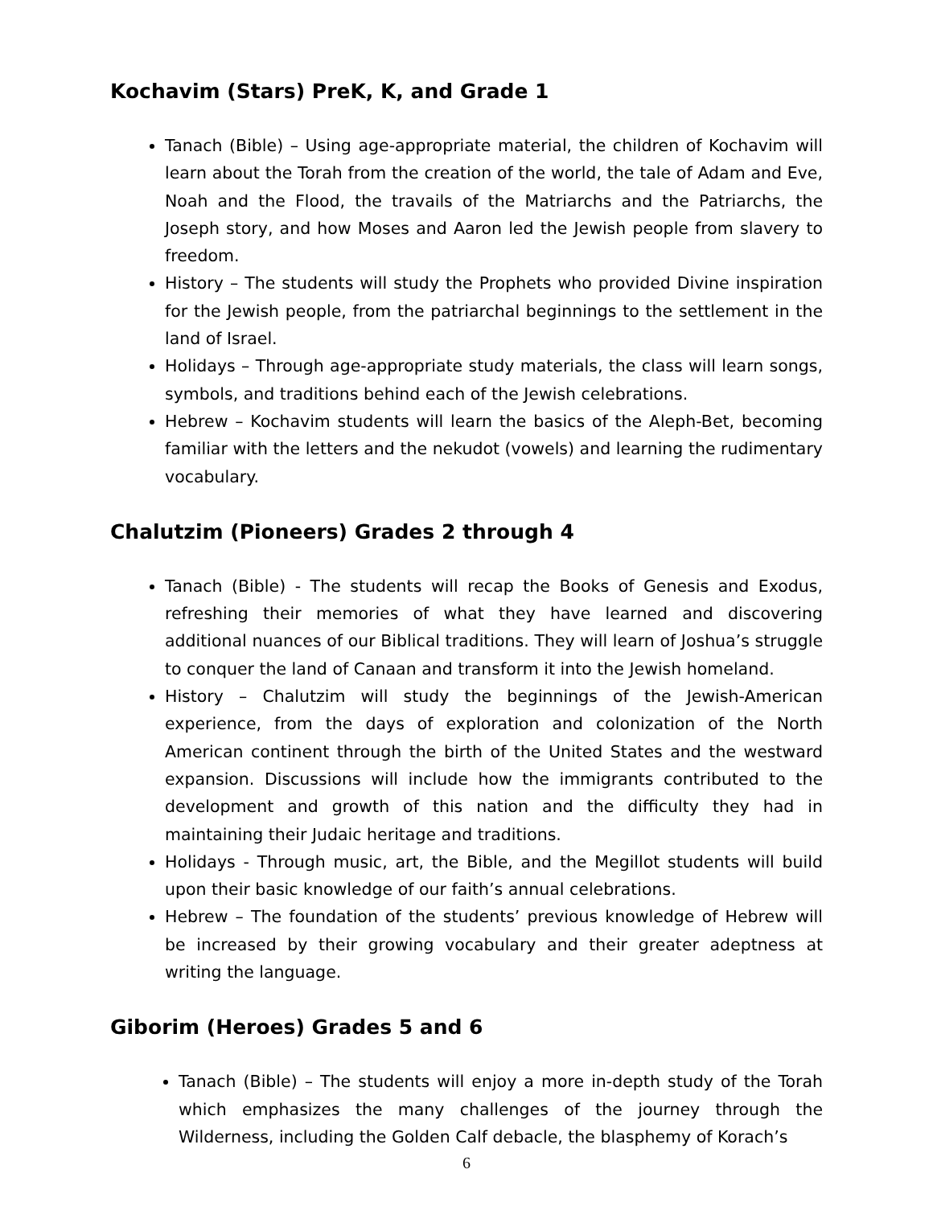Kochavim (Stars) PreK, K, and Grade 1
Tanach (Bible) – Using age-appropriate material, the children of Kochavim will learn about the Torah from the creation of the world, the tale of Adam and Eve, Noah and the Flood, the travails of the Matriarchs and the Patriarchs, the Joseph story, and how Moses and Aaron led the Jewish people from slavery to freedom.
History – The students will study the Prophets who provided Divine inspiration for the Jewish people, from the patriarchal beginnings to the settlement in the land of Israel.
Holidays – Through age-appropriate study materials, the class will learn songs, symbols, and traditions behind each of the Jewish celebrations.
Hebrew – Kochavim students will learn the basics of the Aleph-Bet, becoming familiar with the letters and the nekudot (vowels) and learning the rudimentary vocabulary.
Chalutzim (Pioneers) Grades 2 through 4
Tanach (Bible) - The students will recap the Books of Genesis and Exodus, refreshing their memories of what they have learned and discovering additional nuances of our Biblical traditions. They will learn of Joshua’s struggle to conquer the land of Canaan and transform it into the Jewish homeland.
History – Chalutzim will study the beginnings of the Jewish-American experience, from the days of exploration and colonization of the North American continent through the birth of the United States and the westward expansion. Discussions will include how the immigrants contributed to the development and growth of this nation and the difficulty they had in maintaining their Judaic heritage and traditions.
Holidays - Through music, art, the Bible, and the Megillot students will build upon their basic knowledge of our faith’s annual celebrations.
Hebrew – The foundation of the students’ previous knowledge of Hebrew will be increased by their growing vocabulary and their greater adeptness at writing the language.
Giborim (Heroes) Grades 5 and 6
Tanach (Bible) – The students will enjoy a more in-depth study of the Torah which emphasizes the many challenges of the journey through the Wilderness, including the Golden Calf debacle, the blasphemy of Korach’s
6